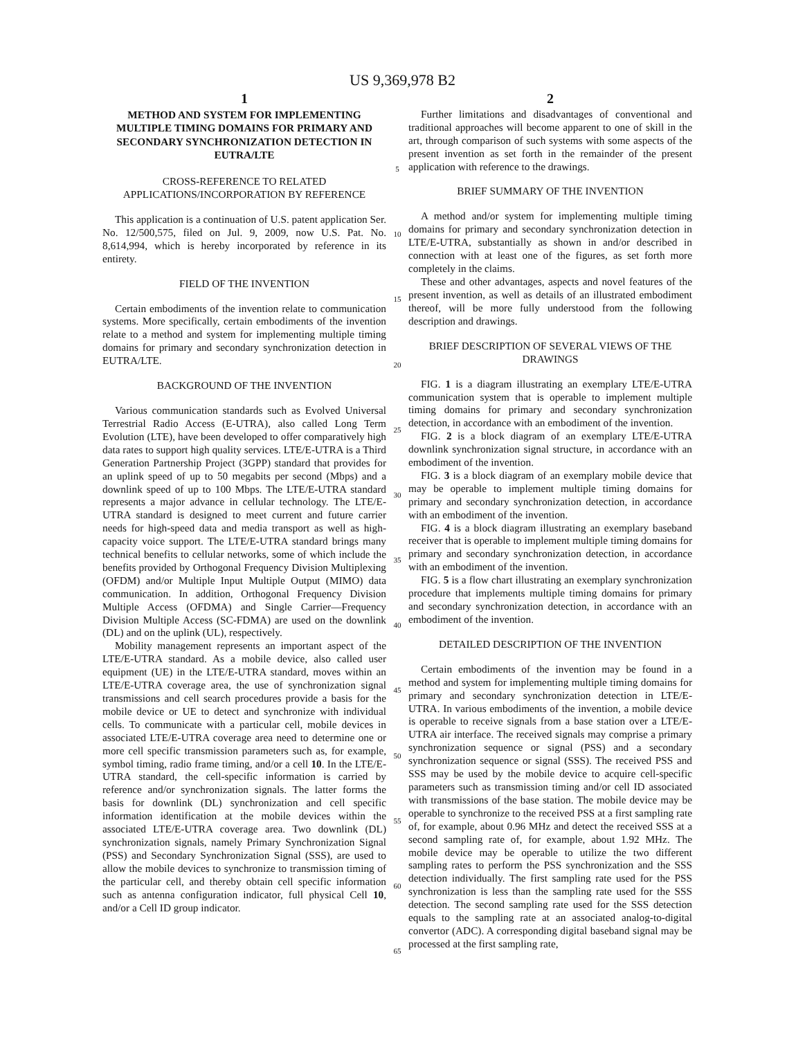US 9,369,978 B2
1
METHOD AND SYSTEM FOR IMPLEMENTING MULTIPLE TIMING DOMAINS FOR PRIMARY AND SECONDARY SYNCHRONIZATION DETECTION IN EUTRA/LTE
CROSS-REFERENCE TO RELATED APPLICATIONS/INCORPORATION BY REFERENCE
This application is a continuation of U.S. patent application Ser. No. 12/500,575, filed on Jul. 9, 2009, now U.S. Pat. No. 8,614,994, which is hereby incorporated by reference in its entirety.
FIELD OF THE INVENTION
Certain embodiments of the invention relate to communication systems. More specifically, certain embodiments of the invention relate to a method and system for implementing multiple timing domains for primary and secondary synchronization detection in EUTRA/LTE.
BACKGROUND OF THE INVENTION
Various communication standards such as Evolved Universal Terrestrial Radio Access (E-UTRA), also called Long Term Evolution (LTE), have been developed to offer comparatively high data rates to support high quality services. LTE/E-UTRA is a Third Generation Partnership Project (3GPP) standard that provides for an uplink speed of up to 50 megabits per second (Mbps) and a downlink speed of up to 100 Mbps. The LTE/E-UTRA standard represents a major advance in cellular technology. The LTE/E-UTRA standard is designed to meet current and future carrier needs for high-speed data and media transport as well as high-capacity voice support. The LTE/E-UTRA standard brings many technical benefits to cellular networks, some of which include the benefits provided by Orthogonal Frequency Division Multiplexing (OFDM) and/or Multiple Input Multiple Output (MIMO) data communication. In addition, Orthogonal Frequency Division Multiple Access (OFDMA) and Single Carrier—Frequency Division Multiple Access (SC-FDMA) are used on the downlink (DL) and on the uplink (UL), respectively.
Mobility management represents an important aspect of the LTE/E-UTRA standard. As a mobile device, also called user equipment (UE) in the LTE/E-UTRA standard, moves within an LTE/E-UTRA coverage area, the use of synchronization signal transmissions and cell search procedures provide a basis for the mobile device or UE to detect and synchronize with individual cells. To communicate with a particular cell, mobile devices in associated LTE/E-UTRA coverage area need to determine one or more cell specific transmission parameters such as, for example, symbol timing, radio frame timing, and/or a cell 10. In the LTE/E-UTRA standard, the cell-specific information is carried by reference and/or synchronization signals. The latter forms the basis for downlink (DL) synchronization and cell specific information identification at the mobile devices within the associated LTE/E-UTRA coverage area. Two downlink (DL) synchronization signals, namely Primary Synchronization Signal (PSS) and Secondary Synchronization Signal (SSS), are used to allow the mobile devices to synchronize to transmission timing of the particular cell, and thereby obtain cell specific information such as antenna configuration indicator, full physical Cell 10, and/or a Cell ID group indicator.
2
Further limitations and disadvantages of conventional and traditional approaches will become apparent to one of skill in the art, through comparison of such systems with some aspects of the present invention as set forth in the remainder of the present application with reference to the drawings.
BRIEF SUMMARY OF THE INVENTION
A method and/or system for implementing multiple timing domains for primary and secondary synchronization detection in LTE/E-UTRA, substantially as shown in and/or described in connection with at least one of the figures, as set forth more completely in the claims.
These and other advantages, aspects and novel features of the present invention, as well as details of an illustrated embodiment thereof, will be more fully understood from the following description and drawings.
BRIEF DESCRIPTION OF SEVERAL VIEWS OF THE DRAWINGS
FIG. 1 is a diagram illustrating an exemplary LTE/E-UTRA communication system that is operable to implement multiple timing domains for primary and secondary synchronization detection, in accordance with an embodiment of the invention.
FIG. 2 is a block diagram of an exemplary LTE/E-UTRA downlink synchronization signal structure, in accordance with an embodiment of the invention.
FIG. 3 is a block diagram of an exemplary mobile device that may be operable to implement multiple timing domains for primary and secondary synchronization detection, in accordance with an embodiment of the invention.
FIG. 4 is a block diagram illustrating an exemplary baseband receiver that is operable to implement multiple timing domains for primary and secondary synchronization detection, in accordance with an embodiment of the invention.
FIG. 5 is a flow chart illustrating an exemplary synchronization procedure that implements multiple timing domains for primary and secondary synchronization detection, in accordance with an embodiment of the invention.
DETAILED DESCRIPTION OF THE INVENTION
Certain embodiments of the invention may be found in a method and system for implementing multiple timing domains for primary and secondary synchronization detection in LTE/E-UTRA. In various embodiments of the invention, a mobile device is operable to receive signals from a base station over a LTE/E-UTRA air interface. The received signals may comprise a primary synchronization sequence or signal (PSS) and a secondary synchronization sequence or signal (SSS). The received PSS and SSS may be used by the mobile device to acquire cell-specific parameters such as transmission timing and/or cell ID associated with transmissions of the base station. The mobile device may be operable to synchronize to the received PSS at a first sampling rate of, for example, about 0.96 MHz and detect the received SSS at a second sampling rate of, for example, about 1.92 MHz. The mobile device may be operable to utilize the two different sampling rates to perform the PSS synchronization and the SSS detection individually. The first sampling rate used for the PSS synchronization is less than the sampling rate used for the SSS detection. The second sampling rate used for the SSS detection equals to the sampling rate at an associated analog-to-digital convertor (ADC). A corresponding digital baseband signal may be processed at the first sampling rate,
5
10
15
20
25
30
35
40
45
50
55
60
65